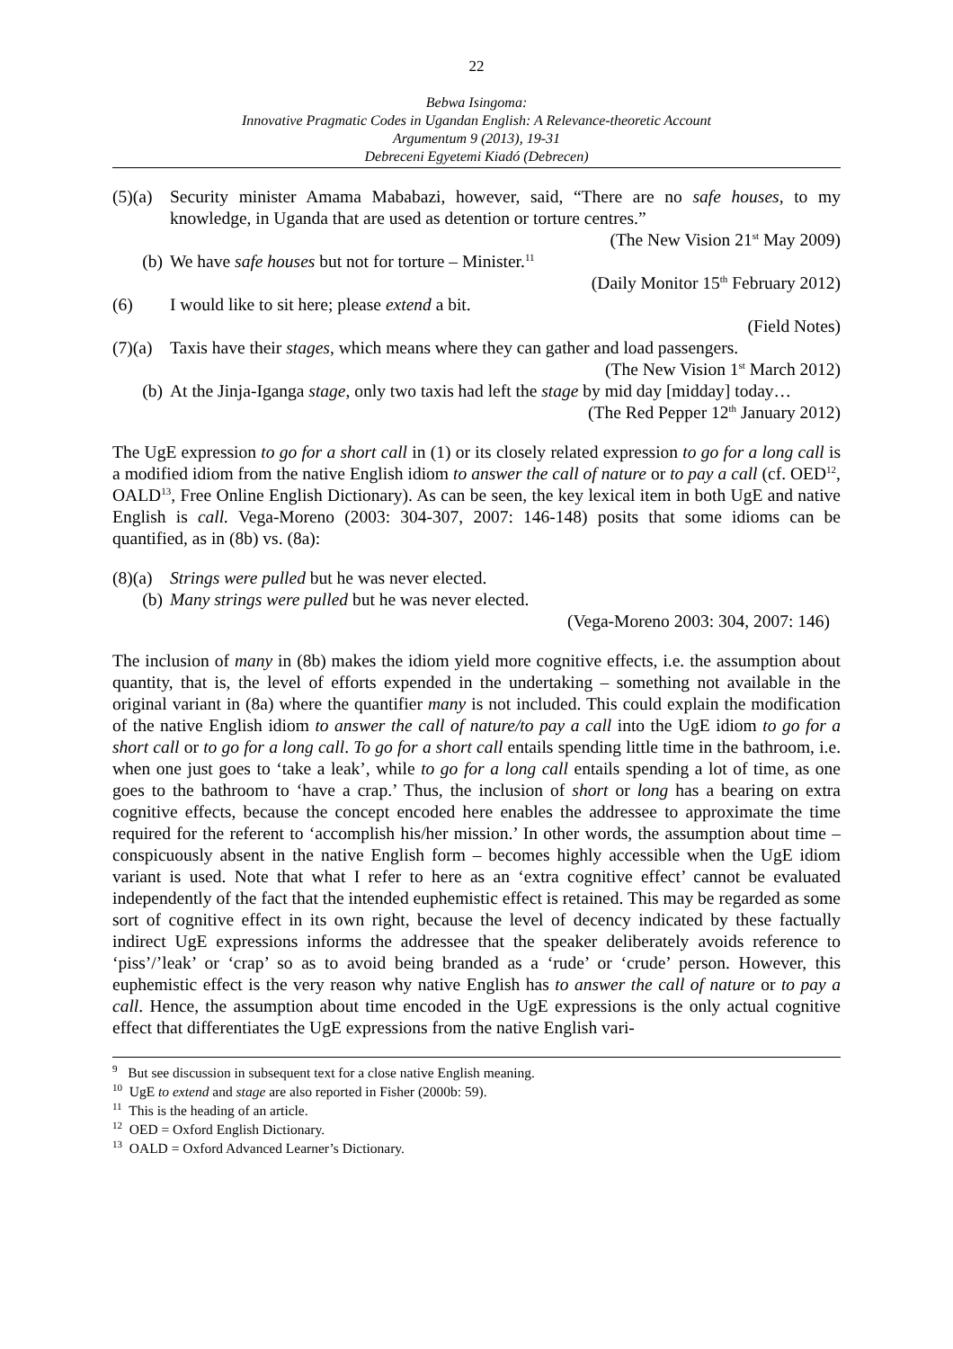22
Bebwa Isingoma:
Innovative Pragmatic Codes in Ugandan English: A Relevance-theoretic Account
Argumentum 9 (2013), 19-31
Debreceni Egyetemi Kiadó (Debrecen)
(5)(a) Security minister Amama Mababazi, however, said, “There are no safe houses, to my knowledge, in Uganda that are used as detention or torture centres.”
(The New Vision 21<sup>st</sup> May 2009)
(b) We have safe houses but not for torture – Minister.<sup>11</sup>
(Daily Monitor 15<sup>th</sup> February 2012)
(6) I would like to sit here; please extend a bit.
(Field Notes)
(7)(a) Taxis have their stages, which means where they can gather and load passengers.
(The New Vision 1<sup>st</sup> March 2012)
(b) At the Jinja-Iganga stage, only two taxis had left the stage by mid day [midday] today…
(The Red Pepper 12<sup>th</sup> January 2012)
The UgE expression to go for a short call in (1) or its closely related expression to go for a long call is a modified idiom from the native English idiom to answer the call of nature or to pay a call (cf. OED<sup>12</sup>, OALD<sup>13</sup>, Free Online English Dictionary). As can be seen, the key lexical item in both UgE and native English is call. Vega-Moreno (2003: 304-307, 2007: 146-148) posits that some idioms can be quantified, as in (8b) vs. (8a):
(8)(a) Strings were pulled but he was never elected.
(b) Many strings were pulled but he was never elected.
(Vega-Moreno 2003: 304, 2007: 146)
The inclusion of many in (8b) makes the idiom yield more cognitive effects, i.e. the assumption about quantity, that is, the level of efforts expended in the undertaking – something not available in the original variant in (8a) where the quantifier many is not included. This could explain the modification of the native English idiom to answer the call of nature/to pay a call into the UgE idiom to go for a short call or to go for a long call. To go for a short call entails spending little time in the bathroom, i.e. when one just goes to ‘take a leak’, while to go for a long call entails spending a lot of time, as one goes to the bathroom to ‘have a crap.’ Thus, the inclusion of short or long has a bearing on extra cognitive effects, because the concept encoded here enables the addressee to approximate the time required for the referent to ‘accomplish his/her mission.’ In other words, the assumption about time – conspicuously absent in the native English form – becomes highly accessible when the UgE idiom variant is used. Note that what I refer to here as an ‘extra cognitive effect’ cannot be evaluated independently of the fact that the intended euphemistic effect is retained. This may be regarded as some sort of cognitive effect in its own right, because the level of decency indicated by these factually indirect UgE expressions informs the addressee that the speaker deliberately avoids reference to ‘piss’/’leak’ or ‘crap’ so as to avoid being branded as a ‘rude’ or ‘crude’ person. However, this euphemistic effect is the very reason why native English has to answer the call of nature or to pay a call. Hence, the assumption about time encoded in the UgE expressions is the only actual cognitive effect that differentiates the UgE expressions from the native English vari-
<sup>9</sup> But see discussion in subsequent text for a close native English meaning.
<sup>10</sup> UgE to extend and stage are also reported in Fisher (2000b: 59).
<sup>11</sup> This is the heading of an article.
<sup>12</sup> OED = Oxford English Dictionary.
<sup>13</sup> OALD = Oxford Advanced Learner’s Dictionary.